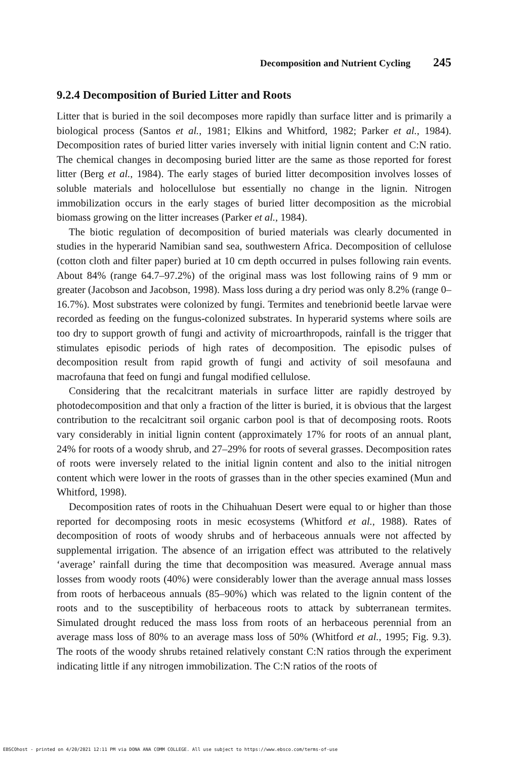Decomposition and Nutrient Cycling 245
9.2.4 Decomposition of Buried Litter and Roots
Litter that is buried in the soil decomposes more rapidly than surface litter and is primarily a biological process (Santos et al., 1981; Elkins and Whitford, 1982; Parker et al., 1984). Decomposition rates of buried litter varies inversely with initial lignin content and C:N ratio. The chemical changes in decomposing buried litter are the same as those reported for forest litter (Berg et al., 1984). The early stages of buried litter decomposition involves losses of soluble materials and holocellulose but essentially no change in the lignin. Nitrogen immobilization occurs in the early stages of buried litter decomposition as the microbial biomass growing on the litter increases (Parker et al., 1984).
The biotic regulation of decomposition of buried materials was clearly documented in studies in the hyperarid Namibian sand sea, southwestern Africa. Decomposition of cellulose (cotton cloth and filter paper) buried at 10 cm depth occurred in pulses following rain events. About 84% (range 64.7–97.2%) of the original mass was lost following rains of 9 mm or greater (Jacobson and Jacobson, 1998). Mass loss during a dry period was only 8.2% (range 0–16.7%). Most substrates were colonized by fungi. Termites and tenebrionid beetle larvae were recorded as feeding on the fungus-colonized substrates. In hyperarid systems where soils are too dry to support growth of fungi and activity of microarthropods, rainfall is the trigger that stimulates episodic periods of high rates of decomposition. The episodic pulses of decomposition result from rapid growth of fungi and activity of soil mesofauna and macrofauna that feed on fungi and fungal modified cellulose.
Considering that the recalcitrant materials in surface litter are rapidly destroyed by photodecomposition and that only a fraction of the litter is buried, it is obvious that the largest contribution to the recalcitrant soil organic carbon pool is that of decomposing roots. Roots vary considerably in initial lignin content (approximately 17% for roots of an annual plant, 24% for roots of a woody shrub, and 27–29% for roots of several grasses. Decomposition rates of roots were inversely related to the initial lignin content and also to the initial nitrogen content which were lower in the roots of grasses than in the other species examined (Mun and Whitford, 1998).
Decomposition rates of roots in the Chihuahuan Desert were equal to or higher than those reported for decomposing roots in mesic ecosystems (Whitford et al., 1988). Rates of decomposition of roots of woody shrubs and of herbaceous annuals were not affected by supplemental irrigation. The absence of an irrigation effect was attributed to the relatively ‘average’ rainfall during the time that decomposition was measured. Average annual mass losses from woody roots (40%) were considerably lower than the average annual mass losses from roots of herbaceous annuals (85–90%) which was related to the lignin content of the roots and to the susceptibility of herbaceous roots to attack by subterranean termites. Simulated drought reduced the mass loss from roots of an herbaceous perennial from an average mass loss of 80% to an average mass loss of 50% (Whitford et al., 1995; Fig. 9.3). The roots of the woody shrubs retained relatively constant C:N ratios through the experiment indicating little if any nitrogen immobilization. The C:N ratios of the roots of
EBSCOhost - printed on 4/20/2021 12:11 PM via DONA ANA COMM COLLEGE. All use subject to https://www.ebsco.com/terms-of-use